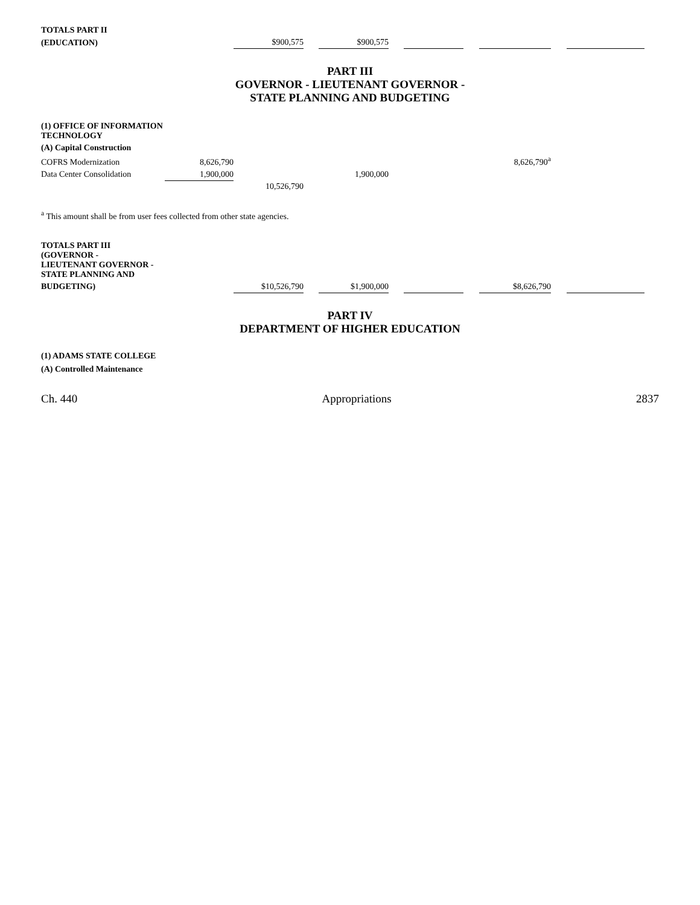| TOTALS PART II | | | | | | | | | | |
| (EDUCATION) | | $900,575 | | $900,575 | | | | | | |
PART III
GOVERNOR - LIEUTENANT GOVERNOR -
STATE PLANNING AND BUDGETING
| (1) OFFICE OF INFORMATION TECHNOLOGY | | | | | | | | | | |
| (A) Capital Construction | | | | | | | | | | |
| COFRS Modernization | 8,626,790 | | | | | | | 8,626,790<sup>a</sup> | | |
| Data Center Consolidation | 1,900,000 | | | 1,900,000 | | | | | | |
| | | 10,526,790 | | | | | | | | |
<sup>a</sup> This amount shall be from user fees collected from other state agencies.
| TOTALS PART III (GOVERNOR - LIEUTENANT GOVERNOR - STATE PLANNING AND | | | | | | | | | | |
| BUDGETING) | | $10,526,790 | | $1,900,000 | | | | $8,626,790 | | |
PART IV
DEPARTMENT OF HIGHER EDUCATION
(1) ADAMS STATE COLLEGE
(A) Controlled Maintenance
Ch. 440 Appropriations 2837